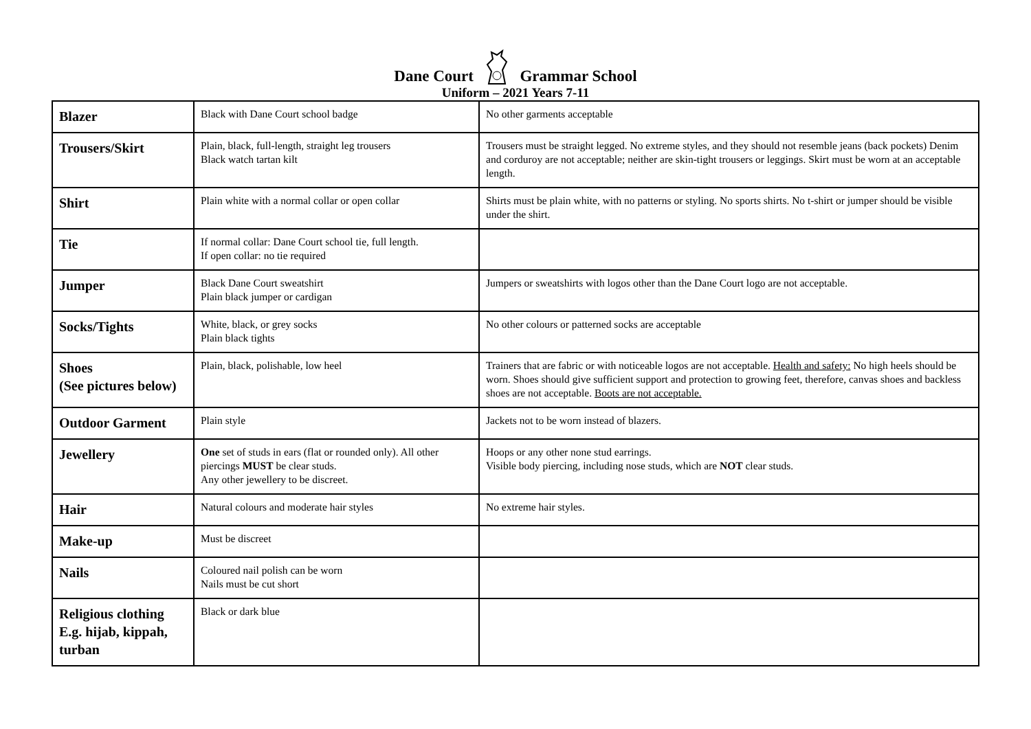Dane Court Grammar School
Uniform – 2021 Years 7-11
| Blazer | Black with Dane Court school badge | No other garments acceptable |
| Trousers/Skirt | Plain, black, full-length, straight leg trousers Black watch tartan kilt | Trousers must be straight legged. No extreme styles, and they should not resemble jeans (back pockets) Denim and corduroy are not acceptable; neither are skin-tight trousers or leggings. Skirt must be worn at an acceptable length. |
| Shirt | Plain white with a normal collar or open collar | Shirts must be plain white, with no patterns or styling. No sports shirts. No t-shirt or jumper should be visible under the shirt. |
| Tie | If normal collar: Dane Court school tie, full length. If open collar: no tie required | |
| Jumper | Black Dane Court sweatshirt Plain black jumper or cardigan | Jumpers or sweatshirts with logos other than the Dane Court logo are not acceptable. |
| Socks/Tights | White, black, or grey socks Plain black tights | No other colours or patterned socks are acceptable |
| Shoes (See pictures below) | Plain, black, polishable, low heel | Trainers that are fabric or with noticeable logos are not acceptable. Health and safety: No high heels should be worn. Shoes should give sufficient support and protection to growing feet, therefore, canvas shoes and backless shoes are not acceptable. Boots are not acceptable. |
| Outdoor Garment | Plain style | Jackets not to be worn instead of blazers. |
| Jewellery | One set of studs in ears (flat or rounded only). All other piercings MUST be clear studs. Any other jewellery to be discreet. | Hoops or any other none stud earrings. Visible body piercing, including nose studs, which are NOT clear studs. |
| Hair | Natural colours and moderate hair styles | No extreme hair styles. |
| Make-up | Must be discreet | |
| Nails | Coloured nail polish can be worn Nails must be cut short | |
| Religious clothing E.g. hijab, kippah, turban | Black or dark blue | |